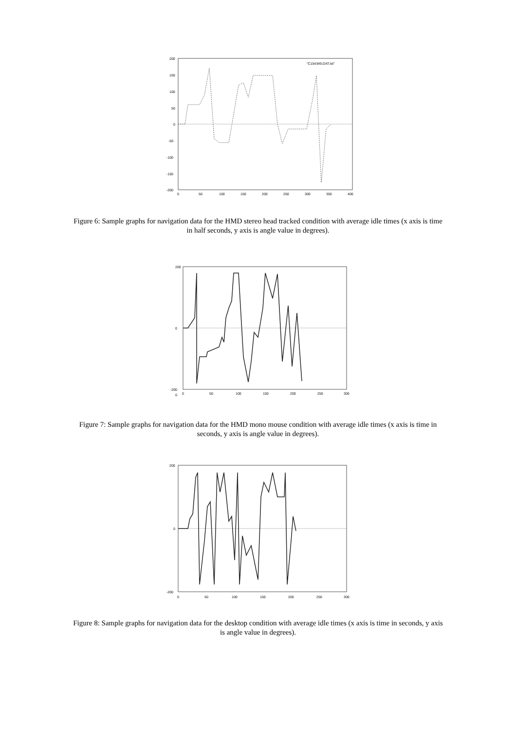200
150
100
50
0
-50
-100
-150
-200
0
50
100
150
200
250
300
350
400
"C154349.DAT.txt"
Figure 6: Sample graphs for navigation data for the HMD stereo head tracked condition with average idle times (x axis is time in half seconds, y axis is angle value in degrees).
200
0
0
50
100
150
200
250
300
0
-200
Figure 7: Sample graphs for navigation data for the HMD mono mouse condition with average idle times (x axis is time in seconds, y axis is angle value in degrees).
200
0
-200
0
50
100
150
200
250
300
Figure 8: Sample graphs for navigation data for the desktop condition with average idle times (x axis is time in seconds, y axis is angle value in degrees).